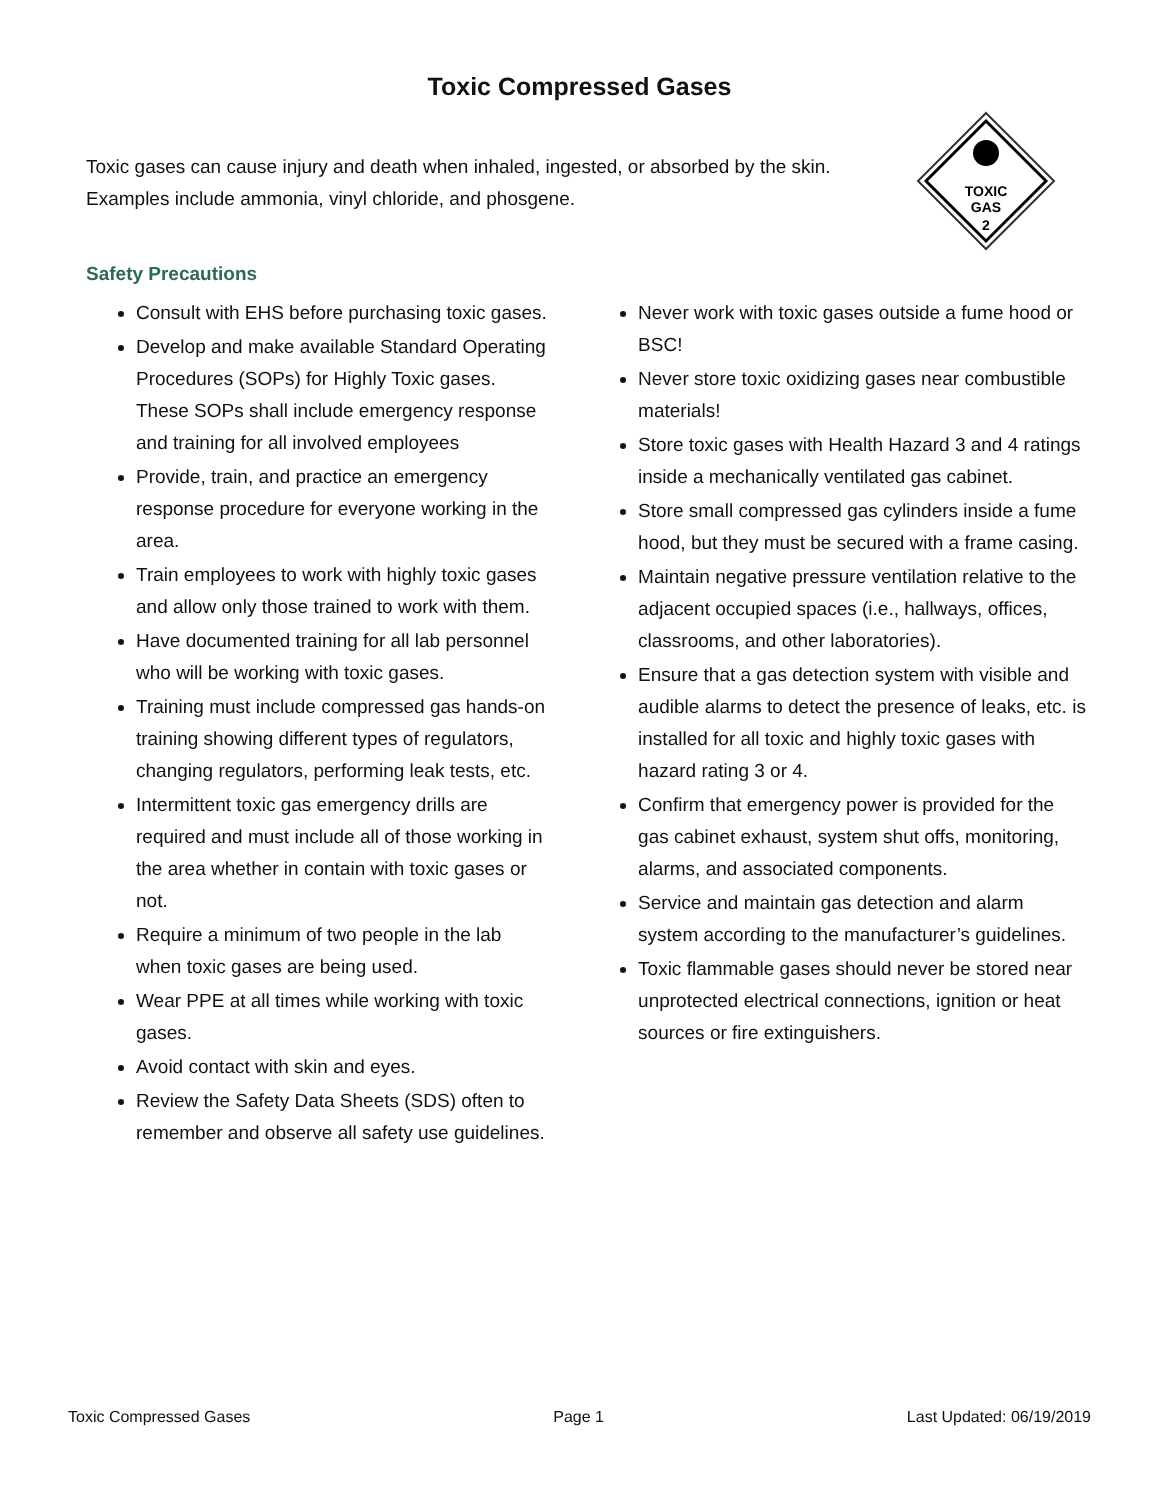Toxic Compressed Gases
Toxic gases can cause injury and death when inhaled, ingested, or absorbed by the skin. Examples include ammonia, vinyl chloride, and phosgene.
TOXIC
GAS
2
Safety Precautions
Consult with EHS before purchasing toxic gases.
Develop and make available Standard Operating Procedures (SOPs) for Highly Toxic gases. These SOPs shall include emergency response and training for all involved employees
Provide, train, and practice an emergency response procedure for everyone working in the area.
Train employees to work with highly toxic gases and allow only those trained to work with them.
Have documented training for all lab personnel who will be working with toxic gases.
Training must include compressed gas hands-on training showing different types of regulators, changing regulators, performing leak tests, etc.
Intermittent toxic gas emergency drills are required and must include all of those working in the area whether in contain with toxic gases or not.
Require a minimum of two people in the lab when toxic gases are being used.
Wear PPE at all times while working with toxic gases.
Avoid contact with skin and eyes.
Review the Safety Data Sheets (SDS) often to remember and observe all safety use guidelines.
Never work with toxic gases outside a fume hood or BSC!
Never store toxic oxidizing gases near combustible materials!
Store toxic gases with Health Hazard 3 and 4 ratings inside a mechanically ventilated gas cabinet.
Store small compressed gas cylinders inside a fume hood, but they must be secured with a frame casing.
Maintain negative pressure ventilation relative to the adjacent occupied spaces (i.e., hallways, offices, classrooms, and other laboratories).
Ensure that a gas detection system with visible and audible alarms to detect the presence of leaks, etc. is installed for all toxic and highly toxic gases with hazard rating 3 or 4.
Confirm that emergency power is provided for the gas cabinet exhaust, system shut offs, monitoring, alarms, and associated components.
Service and maintain gas detection and alarm system according to the manufacturer’s guidelines.
Toxic flammable gases should never be stored near unprotected electrical connections, ignition or heat sources or fire extinguishers.
Toxic Compressed Gases Page 1 Last Updated: 06/19/2019